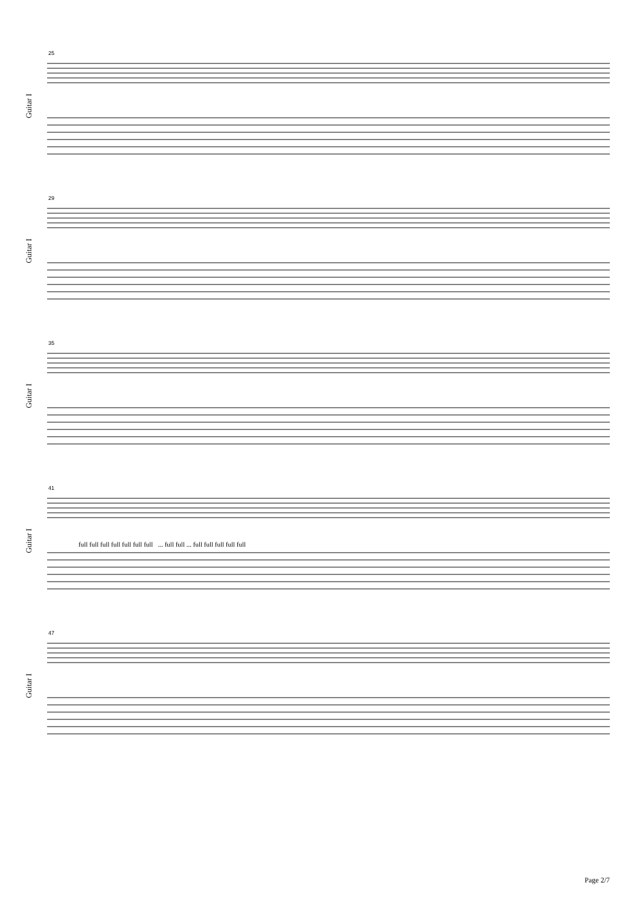25
Guitar I
29
Guitar I
35
Guitar I
41
Guitar I
full full full full full full full ... full full ... full full full full full
47
Guitar I
Page 2/7